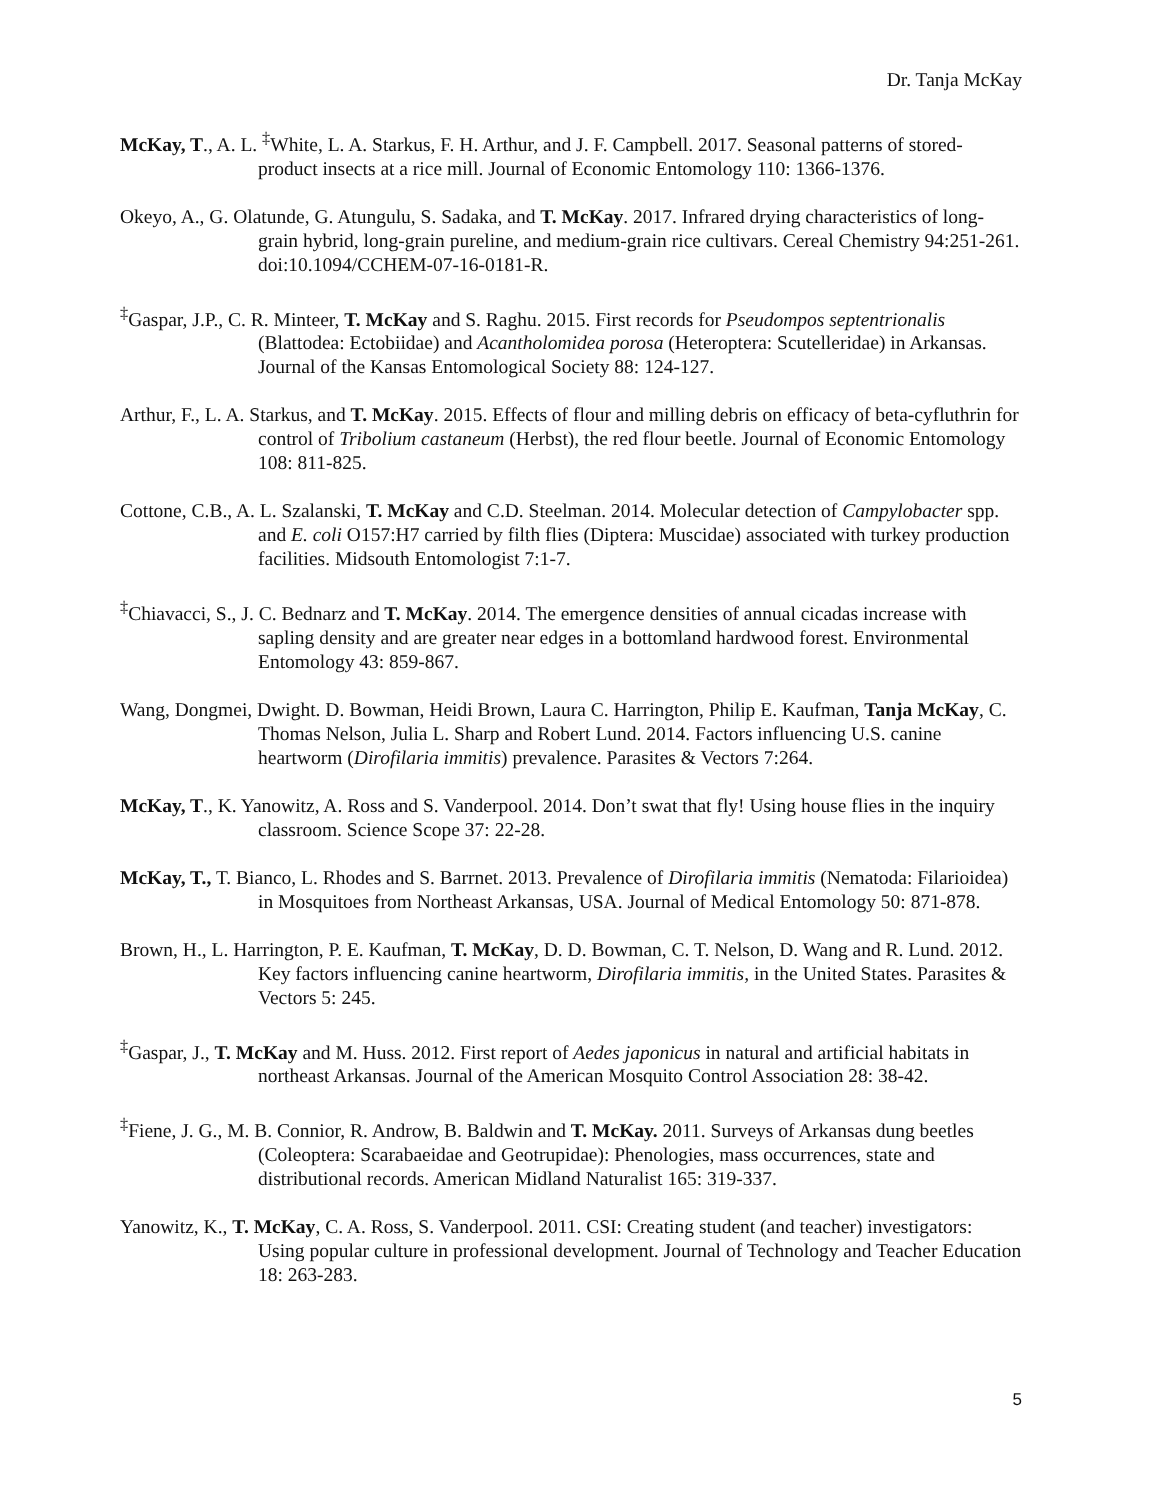Dr. Tanja McKay
McKay, T., A. L. <sup>‡</sup>White, L. A. Starkus, F. H. Arthur, and J. F. Campbell. 2017. Seasonal patterns of stored-product insects at a rice mill. Journal of Economic Entomology 110: 1366-1376.
Okeyo, A., G. Olatunde, G. Atungulu, S. Sadaka, and T. McKay. 2017. Infrared drying characteristics of long-grain hybrid, long-grain pureline, and medium-grain rice cultivars. Cereal Chemistry 94:251-261. doi:10.1094/CCHEM-07-16-0181-R.
<sup>‡</sup> Gaspar, J.P., C. R. Minteer, T. McKay and S. Raghu. 2015. First records for Pseudompos septentrionalis (Blattodea: Ectobiidae) and Acantholomidea porosa (Heteroptera: Scutelleridae) in Arkansas. Journal of the Kansas Entomological Society 88: 124-127.
Arthur, F., L. A. Starkus, and T. McKay. 2015. Effects of flour and milling debris on efficacy of beta-cyfluthrin for control of Tribolium castaneum (Herbst), the red flour beetle. Journal of Economic Entomology 108: 811-825.
Cottone, C.B., A. L. Szalanski, T. McKay and C.D. Steelman. 2014. Molecular detection of Campylobacter spp. and E. coli O157:H7 carried by filth flies (Diptera: Muscidae) associated with turkey production facilities. Midsouth Entomologist 7:1-7.
<sup>‡</sup> Chiavacci, S., J. C. Bednarz and T. McKay. 2014. The emergence densities of annual cicadas increase with sapling density and are greater near edges in a bottomland hardwood forest. Environmental Entomology 43: 859-867.
Wang, Dongmei, Dwight. D. Bowman, Heidi Brown, Laura C. Harrington, Philip E. Kaufman, Tanja McKay, C. Thomas Nelson, Julia L. Sharp and Robert Lund. 2014. Factors influencing U.S. canine heartworm (Dirofilaria immitis) prevalence. Parasites & Vectors 7:264.
McKay, T., K. Yanowitz, A. Ross and S. Vanderpool. 2014. Don’t swat that fly! Using house flies in the inquiry classroom. Science Scope 37: 22-28.
McKay, T., T. Bianco, L. Rhodes and S. Barrnet. 2013. Prevalence of Dirofilaria immitis (Nematoda: Filarioidea) in Mosquitoes from Northeast Arkansas, USA. Journal of Medical Entomology 50: 871-878.
Brown, H., L. Harrington, P. E. Kaufman, T. McKay, D. D. Bowman, C. T. Nelson, D. Wang and R. Lund. 2012. Key factors influencing canine heartworm, Dirofilaria immitis, in the United States. Parasites & Vectors 5: 245.
<sup>‡</sup> Gaspar, J., T. McKay and M. Huss. 2012. First report of Aedes japonicus in natural and artificial habitats in northeast Arkansas. Journal of the American Mosquito Control Association 28: 38-42.
<sup>‡</sup> Fiene, J. G., M. B. Connior, R. Androw, B. Baldwin and T. McKay. 2011. Surveys of Arkansas dung beetles (Coleoptera: Scarabaeidae and Geotrupidae): Phenologies, mass occurrences, state and distributional records. American Midland Naturalist 165: 319-337.
Yanowitz, K., T. McKay, C. A. Ross, S. Vanderpool. 2011. CSI: Creating student (and teacher) investigators: Using popular culture in professional development. Journal of Technology and Teacher Education 18: 263-283.
5